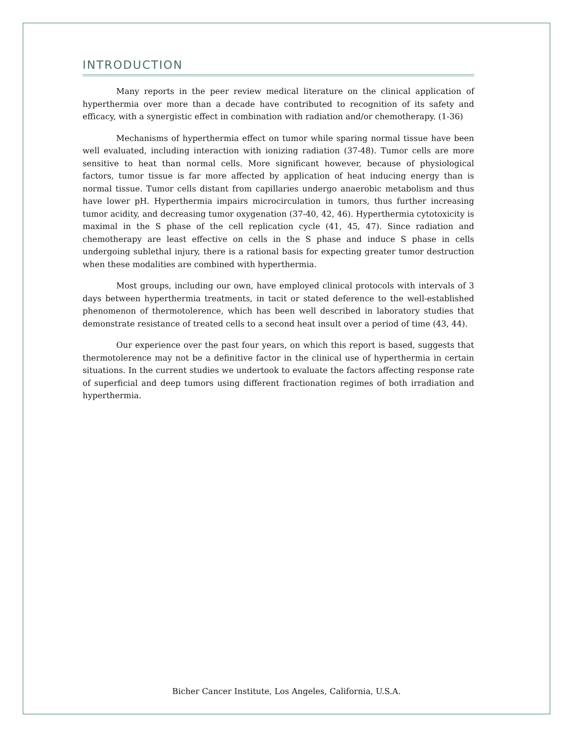INTRODUCTION
Many reports in the peer review medical literature on the clinical application of hyperthermia over more than a decade have contributed to recognition of its safety and efficacy, with a synergistic effect in combination with radiation and/or chemotherapy. (1-36)
Mechanisms of hyperthermia effect on tumor while sparing normal tissue have been well evaluated, including interaction with ionizing radiation (37-48). Tumor cells are more sensitive to heat than normal cells. More significant however, because of physiological factors, tumor tissue is far more affected by application of heat inducing energy than is normal tissue. Tumor cells distant from capillaries undergo anaerobic metabolism and thus have lower pH. Hyperthermia impairs microcirculation in tumors, thus further increasing tumor acidity, and decreasing tumor oxygenation (37-40, 42, 46). Hyperthermia cytotoxicity is maximal in the S phase of the cell replication cycle (41, 45, 47). Since radiation and chemotherapy are least effective on cells in the S phase and induce S phase in cells undergoing sublethal injury, there is a rational basis for expecting greater tumor destruction when these modalities are combined with hyperthermia.
Most groups, including our own, have employed clinical protocols with intervals of 3 days between hyperthermia treatments, in tacit or stated deference to the well-established phenomenon of thermotolerence, which has been well described in laboratory studies that demonstrate resistance of treated cells to a second heat insult over a period of time (43, 44).
Our experience over the past four years, on which this report is based, suggests that thermotolerence may not be a definitive factor in the clinical use of hyperthermia in certain situations. In the current studies we undertook to evaluate the factors affecting response rate of superficial and deep tumors using different fractionation regimes of both irradiation and hyperthermia.
Bicher Cancer Institute, Los Angeles, California, U.S.A.